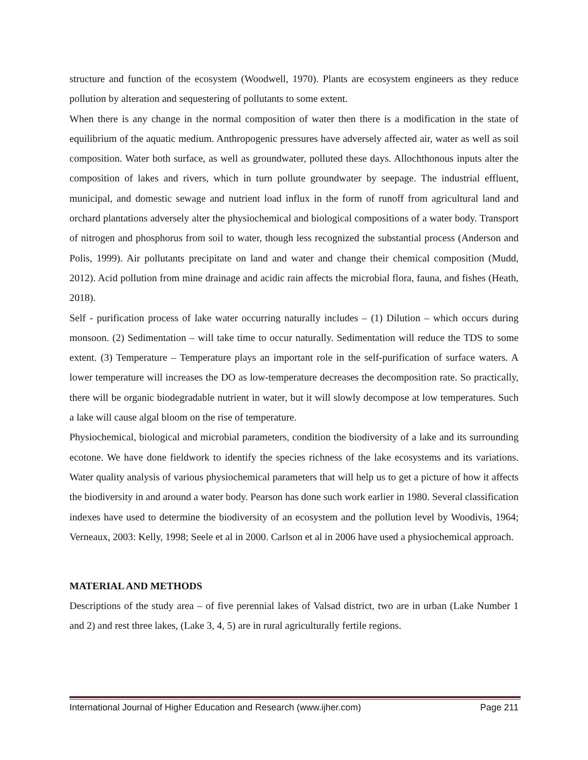structure and function of the ecosystem (Woodwell, 1970). Plants are ecosystem engineers as they reduce pollution by alteration and sequestering of pollutants to some extent.
When there is any change in the normal composition of water then there is a modification in the state of equilibrium of the aquatic medium. Anthropogenic pressures have adversely affected air, water as well as soil composition. Water both surface, as well as groundwater, polluted these days. Allochthonous inputs alter the composition of lakes and rivers, which in turn pollute groundwater by seepage. The industrial effluent, municipal, and domestic sewage and nutrient load influx in the form of runoff from agricultural land and orchard plantations adversely alter the physiochemical and biological compositions of a water body. Transport of nitrogen and phosphorus from soil to water, though less recognized the substantial process (Anderson and Polis, 1999). Air pollutants precipitate on land and water and change their chemical composition (Mudd, 2012). Acid pollution from mine drainage and acidic rain affects the microbial flora, fauna, and fishes (Heath, 2018).
Self - purification process of lake water occurring naturally includes – (1) Dilution – which occurs during monsoon. (2) Sedimentation – will take time to occur naturally. Sedimentation will reduce the TDS to some extent. (3) Temperature – Temperature plays an important role in the self-purification of surface waters. A lower temperature will increases the DO as low-temperature decreases the decomposition rate. So practically, there will be organic biodegradable nutrient in water, but it will slowly decompose at low temperatures. Such a lake will cause algal bloom on the rise of temperature.
Physiochemical, biological and microbial parameters, condition the biodiversity of a lake and its surrounding ecotone. We have done fieldwork to identify the species richness of the lake ecosystems and its variations. Water quality analysis of various physiochemical parameters that will help us to get a picture of how it affects the biodiversity in and around a water body. Pearson has done such work earlier in 1980. Several classification indexes have used to determine the biodiversity of an ecosystem and the pollution level by Woodivis, 1964; Verneaux, 2003: Kelly, 1998; Seele et al in 2000. Carlson et al in 2006 have used a physiochemical approach.
MATERIAL AND METHODS
Descriptions of the study area – of five perennial lakes of Valsad district, two are in urban (Lake Number 1 and 2) and rest three lakes, (Lake 3, 4, 5) are in rural agriculturally fertile regions.
International Journal of Higher Education and Research (www.ijher.com) Page 211